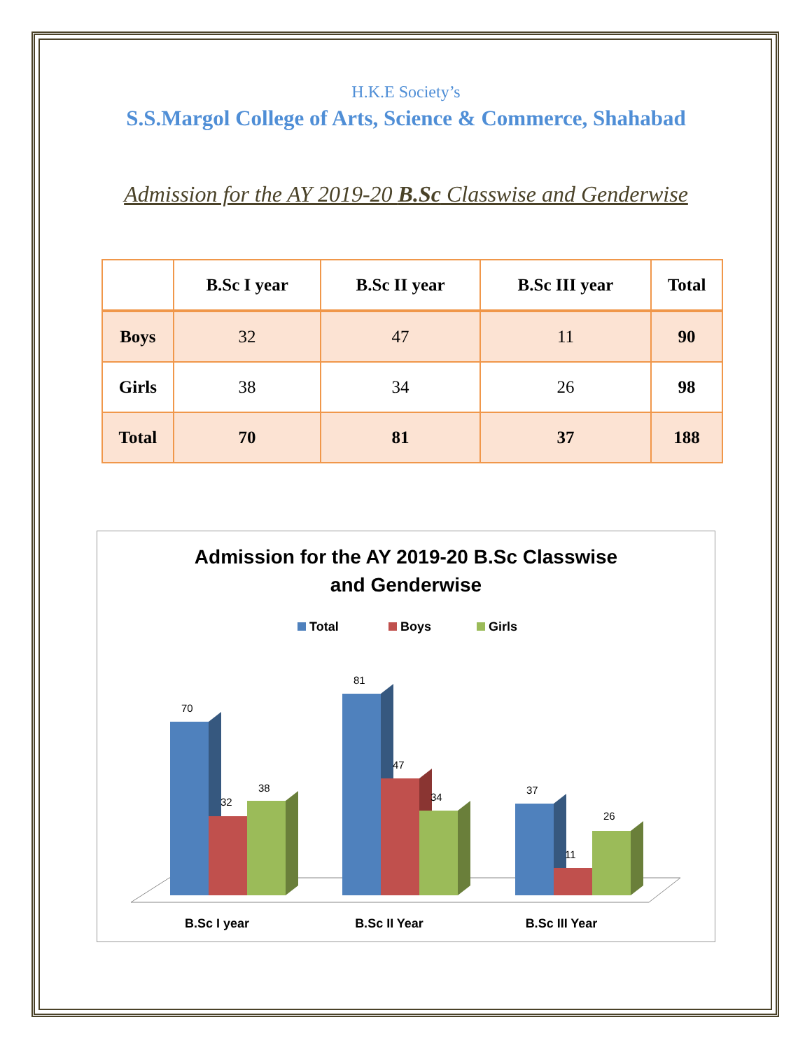H.K.E Society’s
S.S.Margol College of Arts, Science & Commerce, Shahabad
Admission for the AY 2019-20 B.Sc Classwise and Genderwise
| | B.Sc I year | B.Sc II year | B.Sc III year | Total |
| --- | --- | --- | --- | --- |
| Boys | 32 | 47 | 11 | 90 |
| Girls | 38 | 34 | 26 | 98 |
| Total | 70 | 81 | 37 | 188 |
Admission for the AY 2019-20 B.Sc Classwise
and Genderwise
Total
Boys
Girls
70
32
38
81
47
34
37
11
26
B.Sc I year
B.Sc II Year
B.Sc III Year